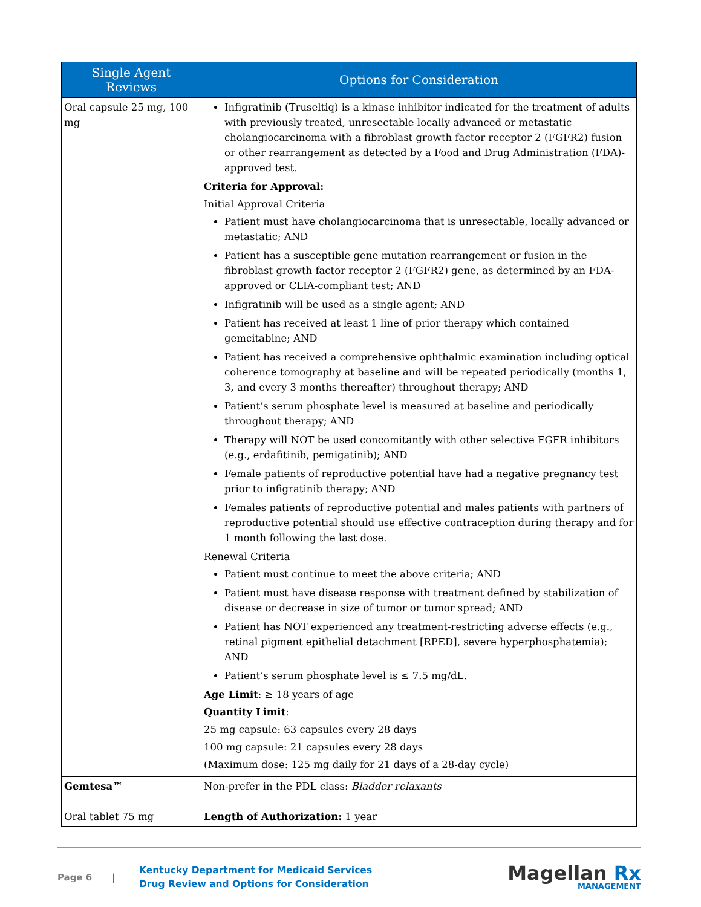| Single Agent Reviews | Options for Consideration |
| --- | --- |
| Oral capsule 25 mg, 100 mg | Infigratinib (Truseltiq) is a kinase inhibitor indicated for the treatment of adults with previously treated, unresectable locally advanced or metastatic cholangiocarcinoma with a fibroblast growth factor receptor 2 (FGFR2) fusion or other rearrangement as detected by a Food and Drug Administration (FDA)- approved test. Criteria for Approval: Initial Approval Criteria Patient must have cholangiocarcinoma that is unresectable, locally advanced or metastatic; AND Patient has a susceptible gene mutation rearrangement or fusion in the fibroblast growth factor receptor 2 (FGFR2) gene, as determined by an FDA-approved or CLIA-compliant test; AND Infigratinib will be used as a single agent; AND Patient has received at least 1 line of prior therapy which contained gemcitabine; AND Patient has received a comprehensive ophthalmic examination including optical coherence tomography at baseline and will be repeated periodically (months 1, 3, and every 3 months thereafter) throughout therapy; AND Patient’s serum phosphate level is measured at baseline and periodically throughout therapy; AND Therapy will NOT be used concomitantly with other selective FGFR inhibitors (e.g., erdafitinib, pemigatinib); AND Female patients of reproductive potential have had a negative pregnancy test prior to infigratinib therapy; AND Females patients of reproductive potential and males patients with partners of reproductive potential should use effective contraception during therapy and for 1 month following the last dose. Renewal Criteria Patient must continue to meet the above criteria; AND Patient must have disease response with treatment defined by stabilization of disease or decrease in size of tumor or tumor spread; AND Patient has NOT experienced any treatment-restricting adverse effects (e.g., retinal pigment epithelial detachment [RPED], severe hyperphosphatemia); AND Patient’s serum phosphate level is ≤ 7.5 mg/dL. Age Limit : ≥ 18 years of age Quantity Limit : 25 mg capsule: 63 capsules every 28 days 100 mg capsule: 21 capsules every 28 days (Maximum dose: 125 mg daily for 21 days of a 28-day cycle) |
| Gemtesa™ Oral tablet 75 mg | Non-prefer in the PDL class: Bladder relaxants Length of Authorization: 1 year |
Page 6 |
Kentucky Department for Medicaid Services
Drug Review and Options for Consideration
Magellan Rx
MANAGEMENT